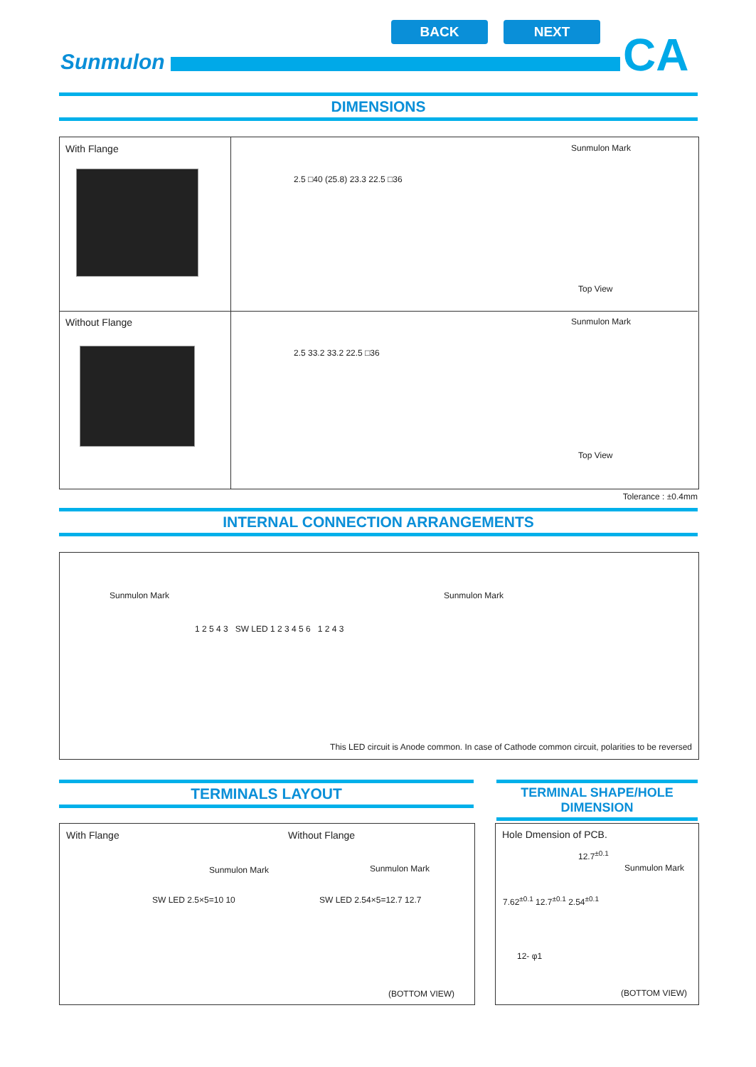BACK NEXT
Sunmulon CA
DIMENSIONS
With Flange
Sunmulon Mark
2.5 □40 (25.8) 23.3 22.5 □36
Top View
Without Flange
Sunmulon Mark
2.5 33.2 33.2 22.5 □36
Top View
Tolerance : ±0.4mm
INTERNAL CONNECTION ARRANGEMENTS
Sunmulon Mark Sunmulon Mark
1 2 5 4 3 SW LED 1 2 3 4 5 6 1 2 4 3
This LED circuit is Anode common. In case of Cathode common circuit, polarities to be reversed
TERMINALS LAYOUT
TERMINAL SHAPE/HOLE DIMENSION
With Flange Without Flange
Sunmulon Mark Sunmulon Mark
SW LED 2.5×5=10 10 SW LED 2.54×5=12.7 12.7
(BOTTOM VIEW)
Hole Dmension of PCB.
12.7<sup>±0.1</sup>
Sunmulon Mark
7.62<sup>±0.1</sup> 12.7<sup>±0.1</sup> 2.54<sup>±0.1</sup>
12- φ1
(BOTTOM VIEW)